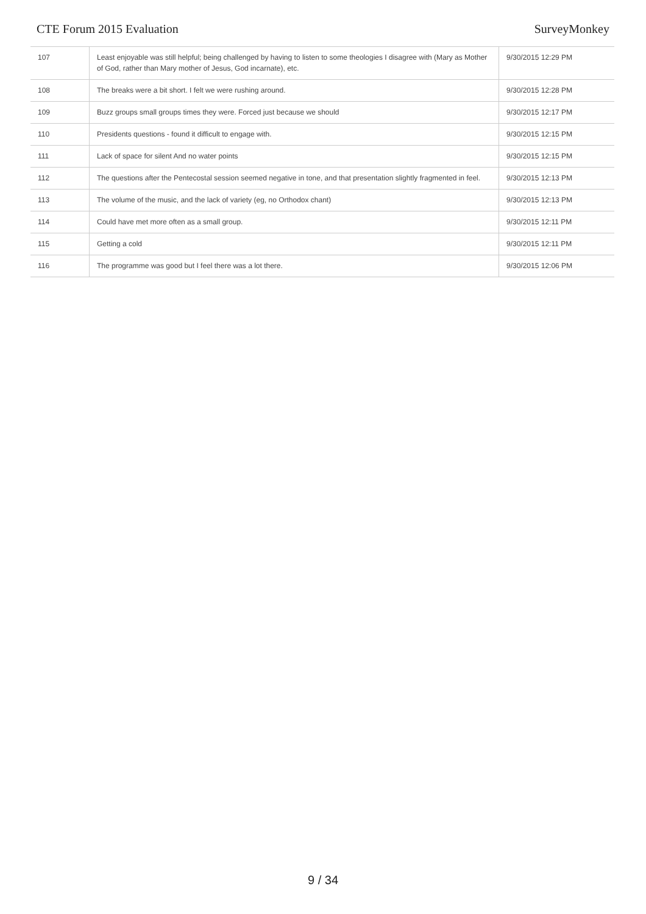CTE Forum 2015 Evaluation SurveyMonkey
| 107 | Least enjoyable was still helpful; being challenged by having to listen to some theologies I disagree with (Mary as Mother of God, rather than Mary mother of Jesus, God incarnate), etc. | 9/30/2015 12:29 PM |
| 108 | The breaks were a bit short. I felt we were rushing around. | 9/30/2015 12:28 PM |
| 109 | Buzz groups small groups times they were. Forced just because we should | 9/30/2015 12:17 PM |
| 110 | Presidents questions - found it difficult to engage with. | 9/30/2015 12:15 PM |
| 111 | Lack of space for silent And no water points | 9/30/2015 12:15 PM |
| 112 | The questions after the Pentecostal session seemed negative in tone, and that presentation slightly fragmented in feel. | 9/30/2015 12:13 PM |
| 113 | The volume of the music, and the lack of variety (eg, no Orthodox chant) | 9/30/2015 12:13 PM |
| 114 | Could have met more often as a small group. | 9/30/2015 12:11 PM |
| 115 | Getting a cold | 9/30/2015 12:11 PM |
| 116 | The programme was good but I feel there was a lot there. | 9/30/2015 12:06 PM |
9 / 34